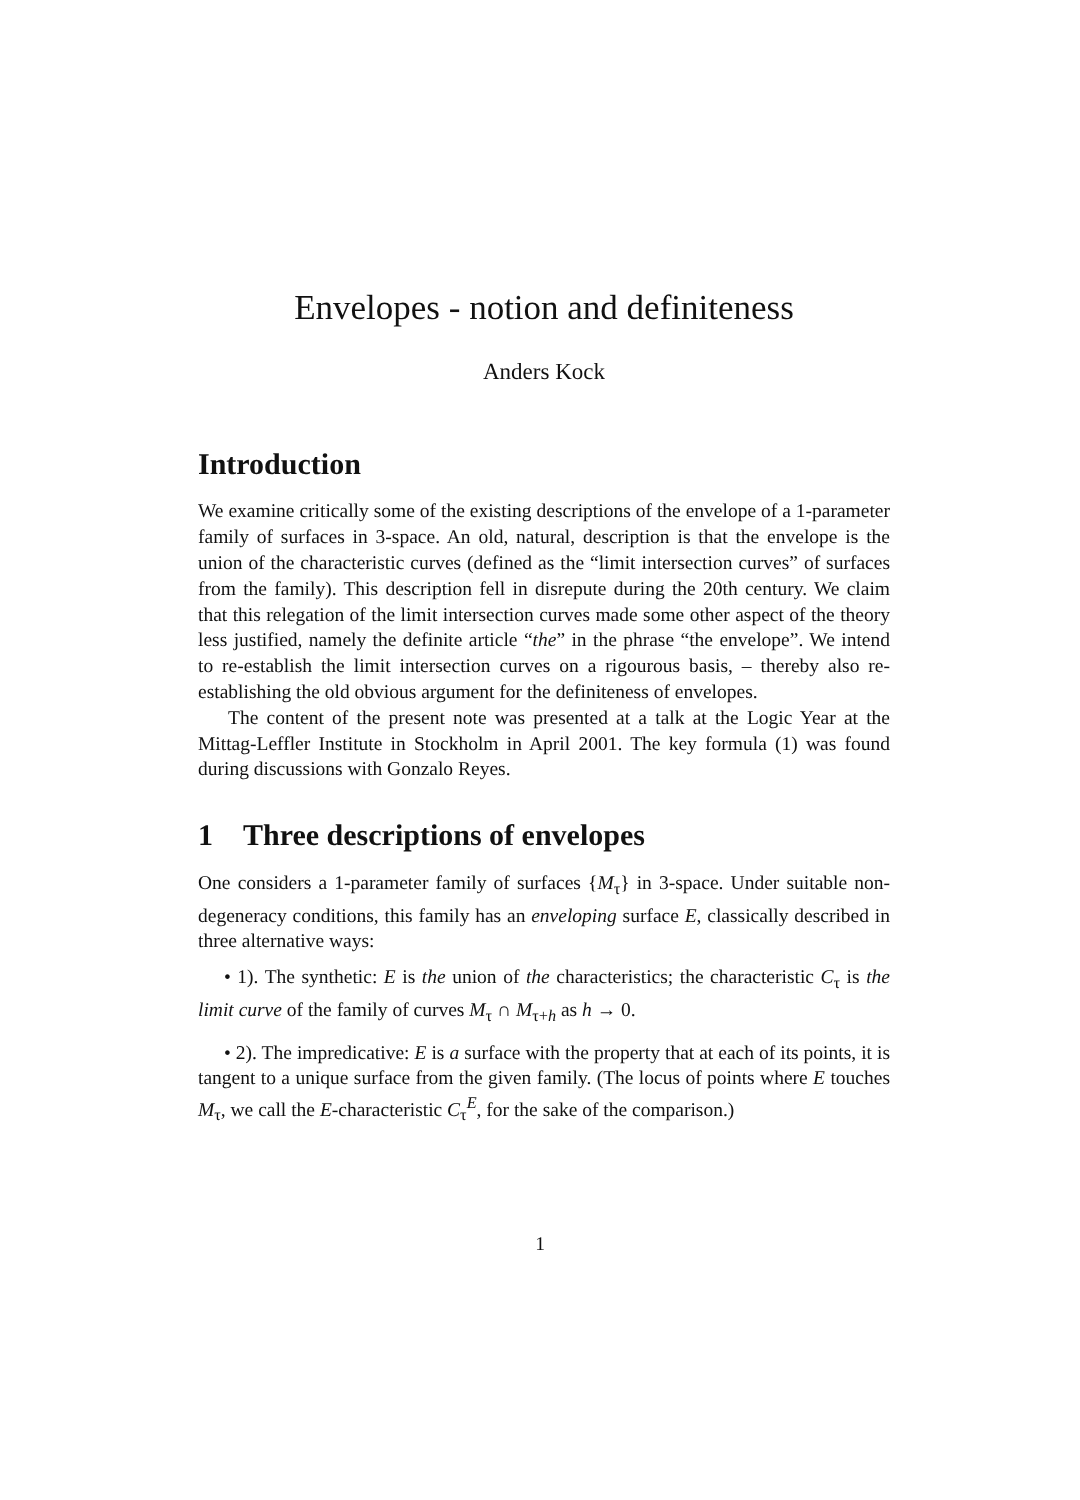Envelopes - notion and definiteness
Anders Kock
Introduction
We examine critically some of the existing descriptions of the envelope of a 1-parameter family of surfaces in 3-space. An old, natural, description is that the envelope is the union of the characteristic curves (defined as the “limit intersection curves” of surfaces from the family). This description fell in disrepute during the 20th century. We claim that this relegation of the limit intersection curves made some other aspect of the theory less justified, namely the definite article “the” in the phrase “the envelope”. We intend to re-establish the limit intersection curves on a rigourous basis, – thereby also re-establishing the old obvious argument for the definiteness of envelopes.
The content of the present note was presented at a talk at the Logic Year at the Mittag-Leffler Institute in Stockholm in April 2001. The key formula (1) was found during discussions with Gonzalo Reyes.
1 Three descriptions of envelopes
One considers a 1-parameter family of surfaces {M<sub>τ</sub>} in 3-space. Under suitable non-degeneracy conditions, this family has an enveloping surface E, classically described in three alternative ways:
• 1). The synthetic: E is the union of the characteristics; the characteristic C<sub>τ</sub> is the limit curve of the family of curves M<sub>τ</sub> ∩ M<sub>τ+h</sub> as h → 0.
• 2). The impredicative: E is a surface with the property that at each of its points, it is tangent to a unique surface from the given family. (The locus of points where E touches M<sub>τ</sub>, we call the E-characteristic C<sub>τ</sub><sup>E</sup>, for the sake of the comparison.)
1